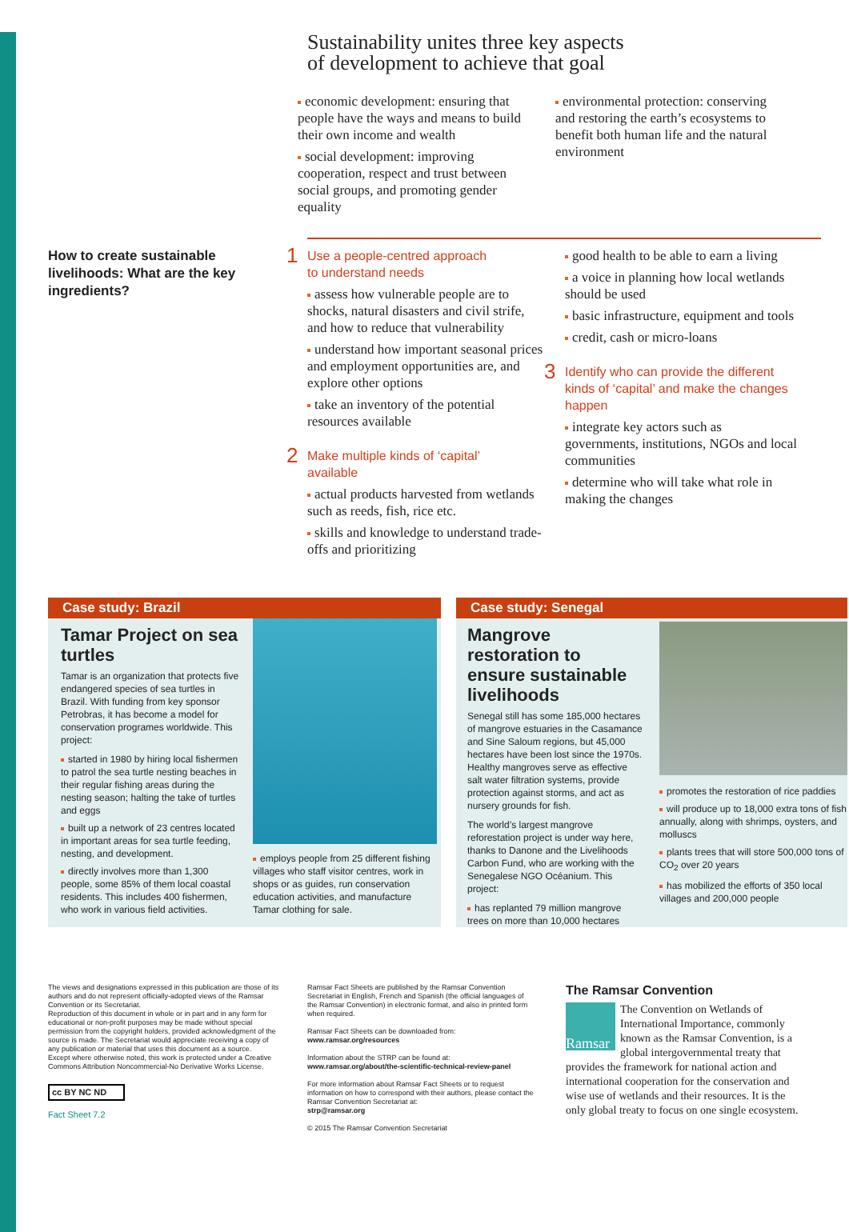Sustainability unites three key aspects
of development to achieve that goal
economic development: ensuring that people have the ways and means to build their own income and wealth
social development: improving cooperation, respect and trust between social groups, and promoting gender equality
environmental protection: conserving and restoring the earth’s ecosystems to benefit both human life and the natural environment
How to create sustainable livelihoods: What are the key ingredients?
1 Use a people-centred approach
to understand needs
assess how vulnerable people are to shocks, natural disasters and civil strife, and how to reduce that vulnerability
understand how important seasonal prices and employment opportunities are, and explore other options
take an inventory of the potential resources available
2 Make multiple kinds of ‘capital’
available
actual products harvested from wetlands such as reeds, fish, rice etc.
skills and knowledge to understand trade-offs and prioritizing
good health to be able to earn a living
a voice in planning how local wetlands should be used
basic infrastructure, equipment and tools
credit, cash or micro-loans
3 Identify who can provide the different kinds of ‘capital’ and make the changes happen
integrate key actors such as governments, institutions, NGOs and local communities
determine who will take what role in making the changes
Case study: Brazil
Tamar Project on sea turtles
Tamar is an organization that protects five endangered species of sea turtles in Brazil. With funding from key sponsor Petrobras, it has become a model for conservation programes worldwide. This project:
started in 1980 by hiring local fishermen to patrol the sea turtle nesting beaches in their regular fishing areas during the nesting season; halting the take of turtles and eggs
built up a network of 23 centres located in important areas for sea turtle feeding, nesting, and development.
directly involves more than 1,300 people, some 85% of them local coastal residents. This includes 400 fishermen, who work in various field activities.
employs people from 25 different fishing villages who staff visitor centres, work in shops or as guides, run conservation education activities, and manufacture Tamar clothing for sale.
Case study: Senegal
Mangrove restoration to ensure sustainable livelihoods
Senegal still has some 185,000 hectares of mangrove estuaries in the Casamance and Sine Saloum regions, but 45,000 hectares have been lost since the 1970s. Healthy mangroves serve as effective salt water filtration systems, provide protection against storms, and act as nursery grounds for fish.
The world’s largest mangrove reforestation project is under way here, thanks to Danone and the Livelihoods Carbon Fund, who are working with the Senegalese NGO Océanium. This project:
has replanted 79 million mangrove trees on more than 10,000 hectares
promotes the restoration of rice paddies
will produce up to 18,000 extra tons of fish annually, along with shrimps, oysters, and molluscs
plants trees that will store 500,000 tons of CO<sub>2</sub> over 20 years
has mobilized the efforts of 350 local villages and 200,000 people
The views and designations expressed in this publication are those of its authors and do not represent officially-adopted views of the Ramsar Convention or its Secretariat.
Reproduction of this document in whole or in part and in any form for educational or non-profit purposes may be made without special permission from the copyright holders, provided acknowledgment of the source is made. The Secretariat would appreciate receiving a copy of any publication or material that uses this document as a source.
Except where otherwise noted, this work is protected under a Creative Commons Attribution Noncommercial-No Derivative Works License.
cc BY NC ND
Fact Sheet 7.2
Ramsar Fact Sheets are published by the Ramsar Convention Secretariat in English, French and Spanish (the official languages of the Ramsar Convention) in electronic format, and also in printed form when required.
Ramsar Fact Sheets can be downloaded from:
www.ramsar.org/resources
Information about the STRP can be found at:
www.ramsar.org/about/the-scientific-technical-review-panel
For more information about Ramsar Fact Sheets or to request information on how to correspond with their authors, please contact the Ramsar Convention Secretariat at:
strp@ramsar.org
© 2015 The Ramsar Convention Secretariat
The Ramsar Convention
Ramsar
The Convention on Wetlands of International Importance, commonly known as the Ramsar Convention, is a global intergovernmental treaty that provides the framework for national action and international cooperation for the conservation and wise use of wetlands and their resources. It is the only global treaty to focus on one single ecosystem.